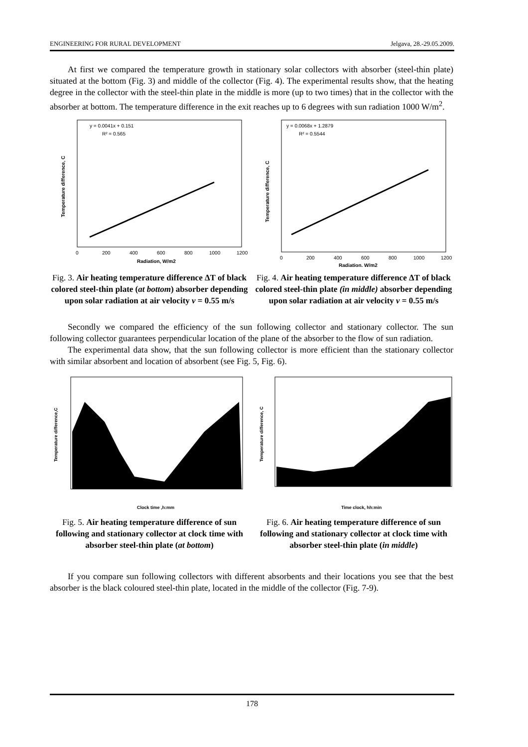ENGINEERING FOR RURAL DEVELOPMENT Jelgava, 28.-29.05.2009.
At first we compared the temperature growth in stationary solar collectors with absorber (steel-thin plate) situated at the bottom (Fig. 3) and middle of the collector (Fig. 4). The experimental results show, that the heating degree in the collector with the steel-thin plate in the middle is more (up to two times) that in the collector with the absorber at bottom. The temperature difference in the exit reaches up to 6 degrees with sun radiation 1000 W/m<sup>2</sup>.
y = 0.0041x + 0.151
R² = 0.565
Temperature difference, C
Radiation, W/m2
0
200
400
600
800
1000
1200
Fig. 3. Air heating temperature difference ΔT of black colored steel-thin plate (at bottom) absorber depending upon solar radiation at air velocity v = 0.55 m/s
y = 0.0068x + 1.2879
R² = 0.5544
Temperature difference, C
Radiation, W/m2
0
200
400
600
800
1000
1200
Fig. 4. Air heating temperature difference ΔT of black colored steel-thin plate (in middle) absorber depending upon solar radiation at air velocity v = 0.55 m/s
Secondly we compared the efficiency of the sun following collector and stationary collector. The sun following collector guarantees perpendicular location of the plane of the absorber to the flow of sun radiation.
The experimental data show, that the sun following collector is more efficient than the stationary collector with similar absorbent and location of absorbent (see Fig. 5, Fig. 6).
Temperature difference,C
Clock time ,h:mm
Fig. 5. Air heating temperature difference of sun following and stationary collector at clock time with absorber steel-thin plate (at bottom)
Temperature difference, C
Time clock, hh:min
Fig. 6. Air heating temperature difference of sun following and stationary collector at clock time with absorber steel-thin plate (in middle)
If you compare sun following collectors with different absorbents and their locations you see that the best absorber is the black coloured steel-thin plate, located in the middle of the collector (Fig. 7-9).
178